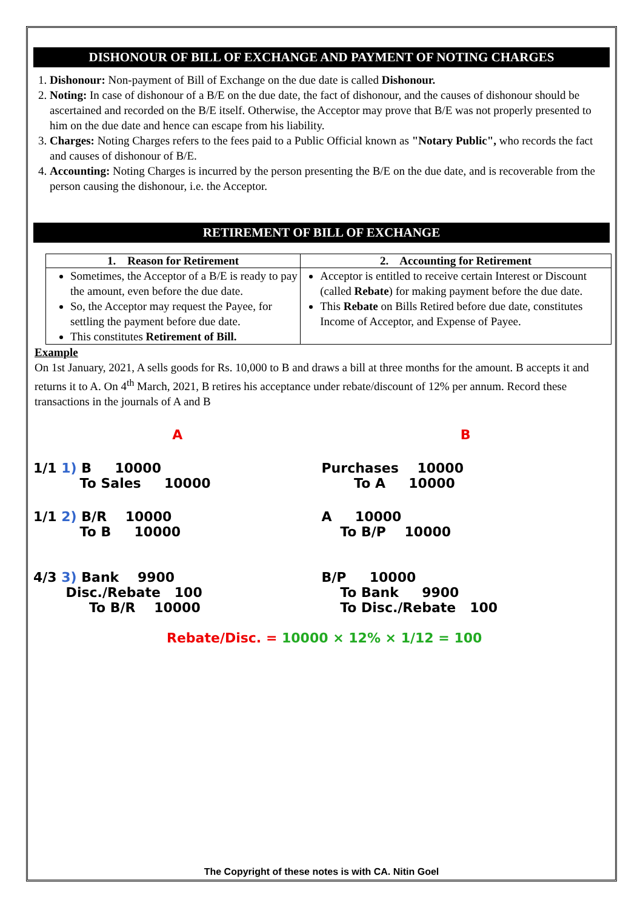DISHONOUR OF BILL OF EXCHANGE AND PAYMENT OF NOTING CHARGES
1. Dishonour: Non-payment of Bill of Exchange on the due date is called Dishonour.
2. Noting: In case of dishonour of a B/E on the due date, the fact of dishonour, and the causes of dishonour should be ascertained and recorded on the B/E itself. Otherwise, the Acceptor may prove that B/E was not properly presented to him on the due date and hence can escape from his liability.
3. Charges: Noting Charges refers to the fees paid to a Public Official known as "Notary Public", who records the fact and causes of dishonour of B/E.
4. Accounting: Noting Charges is incurred by the person presenting the B/E on the due date, and is recoverable from the person causing the dishonour, i.e. the Acceptor.
RETIREMENT OF BILL OF EXCHANGE
| 1. Reason for Retirement | 2. Accounting for Retirement |
| --- | --- |
| Sometimes, the Acceptor of a B/E is ready to pay the amount, even before the due date. So, the Acceptor may request the Payee, for settling the payment before due date. This constitutes Retirement of Bill. | Acceptor is entitled to receive certain Interest or Discount (called Rebate ) for making payment before the due date. This Rebate on Bills Retired before due date, constitutes Income of Acceptor, and Expense of Payee. |
Example
On 1st January, 2021, A sells goods for Rs. 10,000 to B and draws a bill at three months for the amount. B accepts it and returns it to A. On 4<sup>th</sup> March, 2021, B retires his acceptance under rebate/discount of 12% per annum. Record these transactions in the journals of A and B
A B
1/1 1) B 10000
To Sales 10000
Purchases 10000
To A 10000
1/1 2) B/R 10000
To B 10000
A 10000
To B/P 10000
4/3 3) Bank 9900
Disc./Rebate 100
To B/R 10000
B/P 10000
To Bank 9900
To Disc./Rebate 100
Rebate/Disc. = 10000 × 12% × 1/12 = 100
The Copyright of these notes is with CA. Nitin Goel